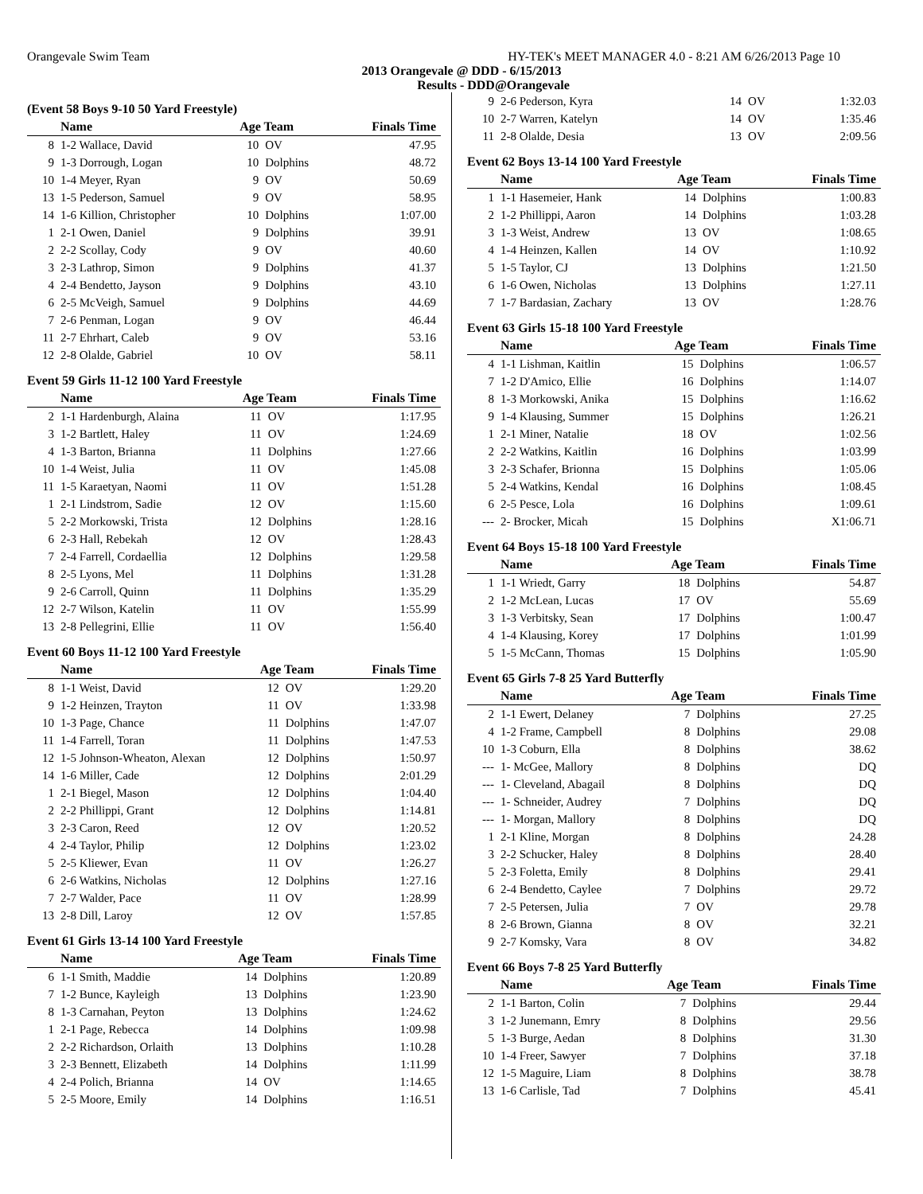Orangevale Swim Team HY-TEK's MEET MANAGER 4.0 - 8:21 AM 6/26/2013 Page 10
2013 Orangevale @ DDD - 6/15/2013
Results - DDD@Orangevale
(Event 58 Boys 9-10 50 Yard Freestyle)
| | Name | Age Team | | Finals Time |
| --- | --- | --- | --- | --- |
| 8 | 1-2 Wallace, David | 10 | OV | 47.95 |
| 9 | 1-3 Dorrough, Logan | 10 | Dolphins | 48.72 |
| 10 | 1-4 Meyer, Ryan | 9 | OV | 50.69 |
| 13 | 1-5 Pederson, Samuel | 9 | OV | 58.95 |
| 14 | 1-6 Killion, Christopher | 10 | Dolphins | 1:07.00 |
| 1 | 2-1 Owen, Daniel | 9 | Dolphins | 39.91 |
| 2 | 2-2 Scollay, Cody | 9 | OV | 40.60 |
| 3 | 2-3 Lathrop, Simon | 9 | Dolphins | 41.37 |
| 4 | 2-4 Bendetto, Jayson | 9 | Dolphins | 43.10 |
| 6 | 2-5 McVeigh, Samuel | 9 | Dolphins | 44.69 |
| 7 | 2-6 Penman, Logan | 9 | OV | 46.44 |
| 11 | 2-7 Ehrhart, Caleb | 9 | OV | 53.16 |
| 12 | 2-8 Olalde, Gabriel | 10 | OV | 58.11 |
Event 59 Girls 11-12 100 Yard Freestyle
| | Name | Age Team | | Finals Time |
| --- | --- | --- | --- | --- |
| 2 | 1-1 Hardenburgh, Alaina | 11 | OV | 1:17.95 |
| 3 | 1-2 Bartlett, Haley | 11 | OV | 1:24.69 |
| 4 | 1-3 Barton, Brianna | 11 | Dolphins | 1:27.66 |
| 10 | 1-4 Weist, Julia | 11 | OV | 1:45.08 |
| 11 | 1-5 Karaetyan, Naomi | 11 | OV | 1:51.28 |
| 1 | 2-1 Lindstrom, Sadie | 12 | OV | 1:15.60 |
| 5 | 2-2 Morkowski, Trista | 12 | Dolphins | 1:28.16 |
| 6 | 2-3 Hall, Rebekah | 12 | OV | 1:28.43 |
| 7 | 2-4 Farrell, Cordaellia | 12 | Dolphins | 1:29.58 |
| 8 | 2-5 Lyons, Mel | 11 | Dolphins | 1:31.28 |
| 9 | 2-6 Carroll, Quinn | 11 | Dolphins | 1:35.29 |
| 12 | 2-7 Wilson, Katelin | 11 | OV | 1:55.99 |
| 13 | 2-8 Pellegrini, Ellie | 11 | OV | 1:56.40 |
Event 60 Boys 11-12 100 Yard Freestyle
| | Name | Age Team | | Finals Time |
| --- | --- | --- | --- | --- |
| 8 | 1-1 Weist, David | 12 | OV | 1:29.20 |
| 9 | 1-2 Heinzen, Trayton | 11 | OV | 1:33.98 |
| 10 | 1-3 Page, Chance | 11 | Dolphins | 1:47.07 |
| 11 | 1-4 Farrell, Toran | 11 | Dolphins | 1:47.53 |
| 12 | 1-5 Johnson-Wheaton, Alexan | 12 | Dolphins | 1:50.97 |
| 14 | 1-6 Miller, Cade | 12 | Dolphins | 2:01.29 |
| 1 | 2-1 Biegel, Mason | 12 | Dolphins | 1:04.40 |
| 2 | 2-2 Phillippi, Grant | 12 | Dolphins | 1:14.81 |
| 3 | 2-3 Caron, Reed | 12 | OV | 1:20.52 |
| 4 | 2-4 Taylor, Philip | 12 | Dolphins | 1:23.02 |
| 5 | 2-5 Kliewer, Evan | 11 | OV | 1:26.27 |
| 6 | 2-6 Watkins, Nicholas | 12 | Dolphins | 1:27.16 |
| 7 | 2-7 Walder, Pace | 11 | OV | 1:28.99 |
| 13 | 2-8 Dill, Laroy | 12 | OV | 1:57.85 |
Event 61 Girls 13-14 100 Yard Freestyle
| | Name | Age Team | | Finals Time |
| --- | --- | --- | --- | --- |
| 6 | 1-1 Smith, Maddie | 14 | Dolphins | 1:20.89 |
| 7 | 1-2 Bunce, Kayleigh | 13 | Dolphins | 1:23.90 |
| 8 | 1-3 Carnahan, Peyton | 13 | Dolphins | 1:24.62 |
| 1 | 2-1 Page, Rebecca | 14 | Dolphins | 1:09.98 |
| 2 | 2-2 Richardson, Orlaith | 13 | Dolphins | 1:10.28 |
| 3 | 2-3 Bennett, Elizabeth | 14 | Dolphins | 1:11.99 |
| 4 | 2-4 Polich, Brianna | 14 | OV | 1:14.65 |
| 5 | 2-5 Moore, Emily | 14 | Dolphins | 1:16.51 |
| 9 | 2-6 Pederson, Kyra | 14 | OV | 1:32.03 |
| 10 | 2-7 Warren, Katelyn | 14 | OV | 1:35.46 |
| 11 | 2-8 Olalde, Desia | 13 | OV | 2:09.56 |
Event 62 Boys 13-14 100 Yard Freestyle
| | Name | Age Team | | Finals Time |
| --- | --- | --- | --- | --- |
| 1 | 1-1 Hasemeier, Hank | 14 | Dolphins | 1:00.83 |
| 2 | 1-2 Phillippi, Aaron | 14 | Dolphins | 1:03.28 |
| 3 | 1-3 Weist, Andrew | 13 | OV | 1:08.65 |
| 4 | 1-4 Heinzen, Kallen | 14 | OV | 1:10.92 |
| 5 | 1-5 Taylor, CJ | 13 | Dolphins | 1:21.50 |
| 6 | 1-6 Owen, Nicholas | 13 | Dolphins | 1:27.11 |
| 7 | 1-7 Bardasian, Zachary | 13 | OV | 1:28.76 |
Event 63 Girls 15-18 100 Yard Freestyle
| | Name | Age Team | | Finals Time |
| --- | --- | --- | --- | --- |
| 4 | 1-1 Lishman, Kaitlin | 15 | Dolphins | 1:06.57 |
| 7 | 1-2 D'Amico, Ellie | 16 | Dolphins | 1:14.07 |
| 8 | 1-3 Morkowski, Anika | 15 | Dolphins | 1:16.62 |
| 9 | 1-4 Klausing, Summer | 15 | Dolphins | 1:26.21 |
| 1 | 2-1 Miner, Natalie | 18 | OV | 1:02.56 |
| 2 | 2-2 Watkins, Kaitlin | 16 | Dolphins | 1:03.99 |
| 3 | 2-3 Schafer, Brionna | 15 | Dolphins | 1:05.06 |
| 5 | 2-4 Watkins, Kendal | 16 | Dolphins | 1:08.45 |
| 6 | 2-5 Pesce, Lola | 16 | Dolphins | 1:09.61 |
| --- | 2- Brocker, Micah | 15 | Dolphins | X1:06.71 |
Event 64 Boys 15-18 100 Yard Freestyle
| | Name | Age Team | | Finals Time |
| --- | --- | --- | --- | --- |
| 1 | 1-1 Wriedt, Garry | 18 | Dolphins | 54.87 |
| 2 | 1-2 McLean, Lucas | 17 | OV | 55.69 |
| 3 | 1-3 Verbitsky, Sean | 17 | Dolphins | 1:00.47 |
| 4 | 1-4 Klausing, Korey | 17 | Dolphins | 1:01.99 |
| 5 | 1-5 McCann, Thomas | 15 | Dolphins | 1:05.90 |
Event 65 Girls 7-8 25 Yard Butterfly
| | Name | Age Team | | Finals Time |
| --- | --- | --- | --- | --- |
| 2 | 1-1 Ewert, Delaney | 7 | Dolphins | 27.25 |
| 4 | 1-2 Frame, Campbell | 8 | Dolphins | 29.08 |
| 10 | 1-3 Coburn, Ella | 8 | Dolphins | 38.62 |
| --- | 1- McGee, Mallory | 8 | Dolphins | DQ |
| --- | 1- Cleveland, Abagail | 8 | Dolphins | DQ |
| --- | 1- Schneider, Audrey | 7 | Dolphins | DQ |
| --- | 1- Morgan, Mallory | 8 | Dolphins | DQ |
| 1 | 2-1 Kline, Morgan | 8 | Dolphins | 24.28 |
| 3 | 2-2 Schucker, Haley | 8 | Dolphins | 28.40 |
| 5 | 2-3 Foletta, Emily | 8 | Dolphins | 29.41 |
| 6 | 2-4 Bendetto, Caylee | 7 | Dolphins | 29.72 |
| 7 | 2-5 Petersen, Julia | 7 | OV | 29.78 |
| 8 | 2-6 Brown, Gianna | 8 | OV | 32.21 |
| 9 | 2-7 Komsky, Vara | 8 | OV | 34.82 |
Event 66 Boys 7-8 25 Yard Butterfly
| | Name | Age Team | | Finals Time |
| --- | --- | --- | --- | --- |
| 2 | 1-1 Barton, Colin | 7 | Dolphins | 29.44 |
| 3 | 1-2 Junemann, Emry | 8 | Dolphins | 29.56 |
| 5 | 1-3 Burge, Aedan | 8 | Dolphins | 31.30 |
| 10 | 1-4 Freer, Sawyer | 7 | Dolphins | 37.18 |
| 12 | 1-5 Maguire, Liam | 8 | Dolphins | 38.78 |
| 13 | 1-6 Carlisle, Tad | 7 | Dolphins | 45.41 |